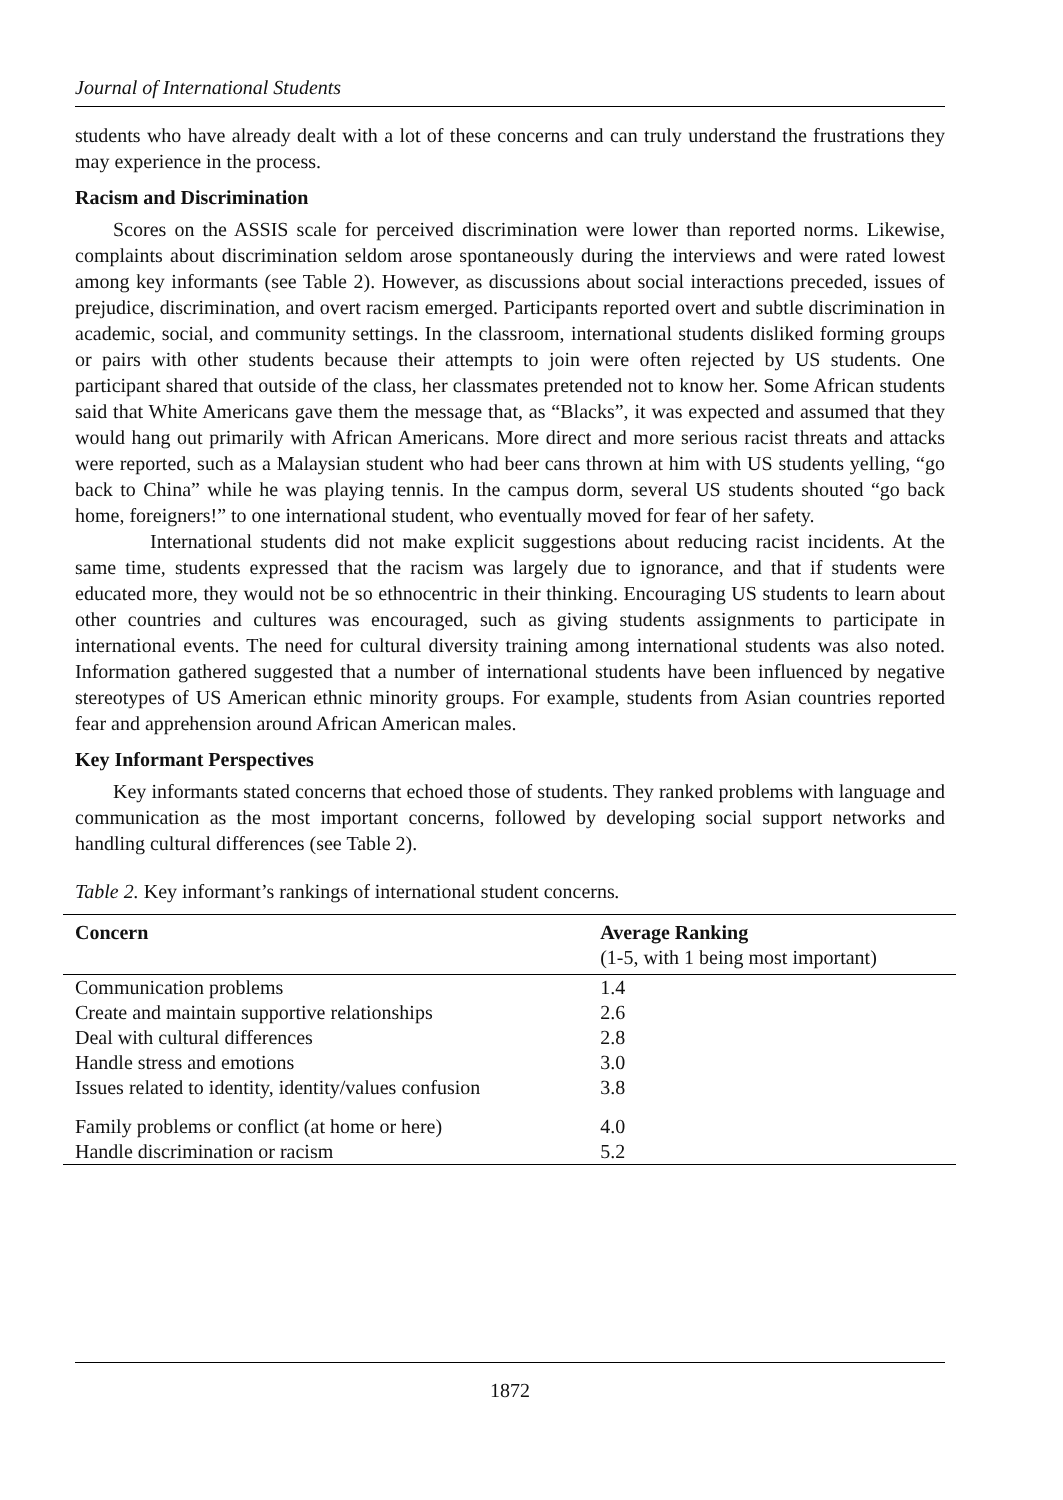Journal of International Students
students who have already dealt with a lot of these concerns and can truly understand the frustrations they may experience in the process.
Racism and Discrimination
Scores on the ASSIS scale for perceived discrimination were lower than reported norms. Likewise, complaints about discrimination seldom arose spontaneously during the interviews and were rated lowest among key informants (see Table 2). However, as discussions about social interactions preceded, issues of prejudice, discrimination, and overt racism emerged. Participants reported overt and subtle discrimination in academic, social, and community settings. In the classroom, international students disliked forming groups or pairs with other students because their attempts to join were often rejected by US students. One participant shared that outside of the class, her classmates pretended not to know her. Some African students said that White Americans gave them the message that, as “Blacks”, it was expected and assumed that they would hang out primarily with African Americans. More direct and more serious racist threats and attacks were reported, such as a Malaysian student who had beer cans thrown at him with US students yelling, “go back to China” while he was playing tennis. In the campus dorm, several US students shouted “go back home, foreigners!” to one international student, who eventually moved for fear of her safety.
International students did not make explicit suggestions about reducing racist incidents. At the same time, students expressed that the racism was largely due to ignorance, and that if students were educated more, they would not be so ethnocentric in their thinking. Encouraging US students to learn about other countries and cultures was encouraged, such as giving students assignments to participate in international events. The need for cultural diversity training among international students was also noted. Information gathered suggested that a number of international students have been influenced by negative stereotypes of US American ethnic minority groups. For example, students from Asian countries reported fear and apprehension around African American males.
Key Informant Perspectives
Key informants stated concerns that echoed those of students. They ranked problems with language and communication as the most important concerns, followed by developing social support networks and handling cultural differences (see Table 2).
Table 2. Key informant’s rankings of international student concerns.
| Concern | Average Ranking |
| --- | --- |
| | (1-5, with 1 being most important) |
| Communication problems | 1.4 |
| Create and maintain supportive relationships | 2.6 |
| Deal with cultural differences | 2.8 |
| Handle stress and emotions | 3.0 |
| Issues related to identity, identity/values confusion | 3.8 |
| Family problems or conflict (at home or here) | 4.0 |
| Handle discrimination or racism | 5.2 |
1872